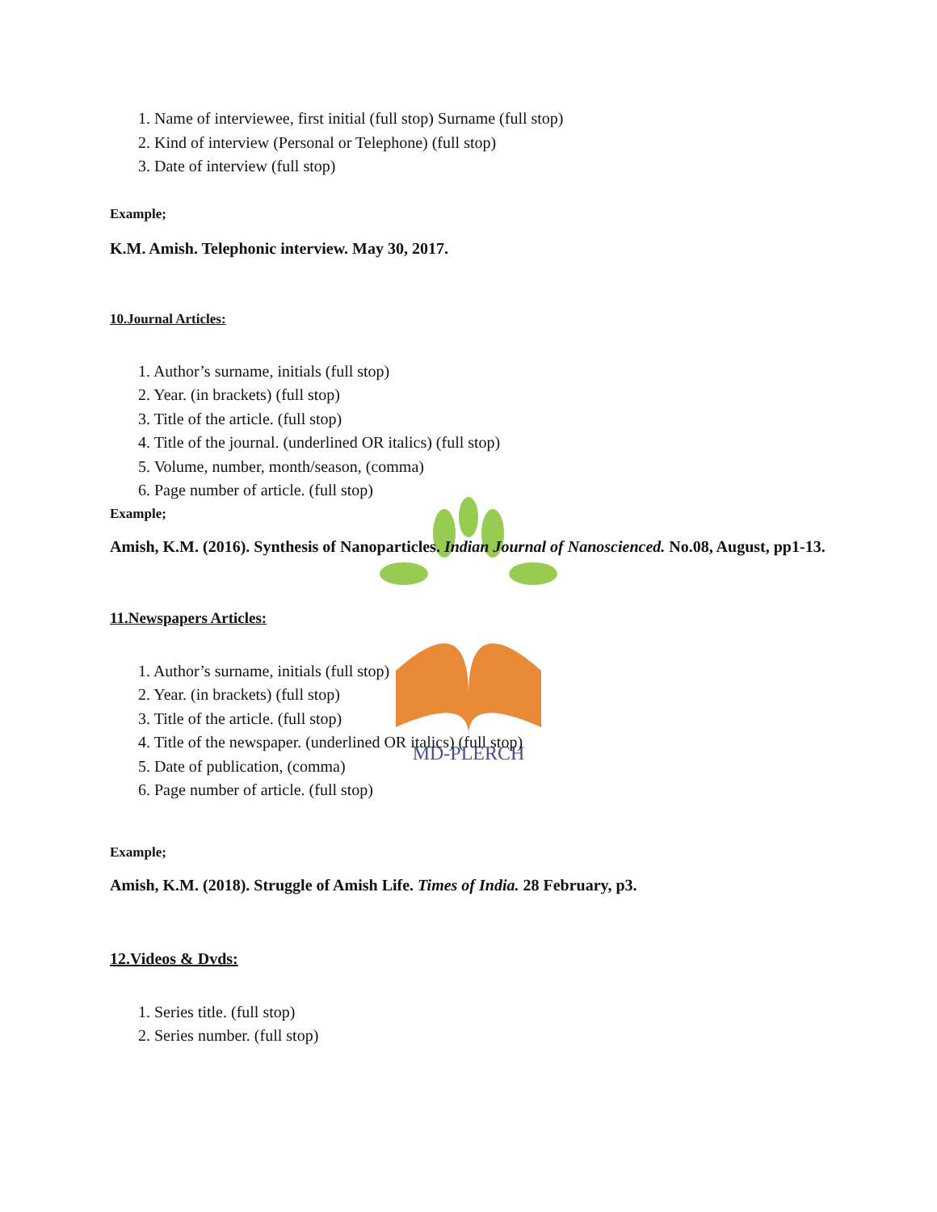MD-PLERCH
1. Name of interviewee, first initial (full stop) Surname (full stop)
2. Kind of interview (Personal or Telephone) (full stop)
3. Date of interview (full stop)
Example;
K.M. Amish. Telephonic interview. May 30, 2017.
10.Journal Articles:
1. Author’s surname, initials (full stop)
2. Year. (in brackets) (full stop)
3. Title of the article. (full stop)
4. Title of the journal. (underlined OR italics) (full stop)
5. Volume, number, month/season, (comma)
6. Page number of article. (full stop)
Example;
Amish, K.M. (2016). Synthesis of Nanoparticles. Indian Journal of Nanoscienced. No.08, August, pp1-13.
11.Newspapers Articles:
1. Author’s surname, initials (full stop)
2. Year. (in brackets) (full stop)
3. Title of the article. (full stop)
4. Title of the newspaper. (underlined OR italics) (full stop)
5. Date of publication, (comma)
6. Page number of article. (full stop)
Example;
Amish, K.M. (2018). Struggle of Amish Life. Times of India. 28 February, p3.
12.Videos & Dvds:
1. Series title. (full stop)
2. Series number. (full stop)